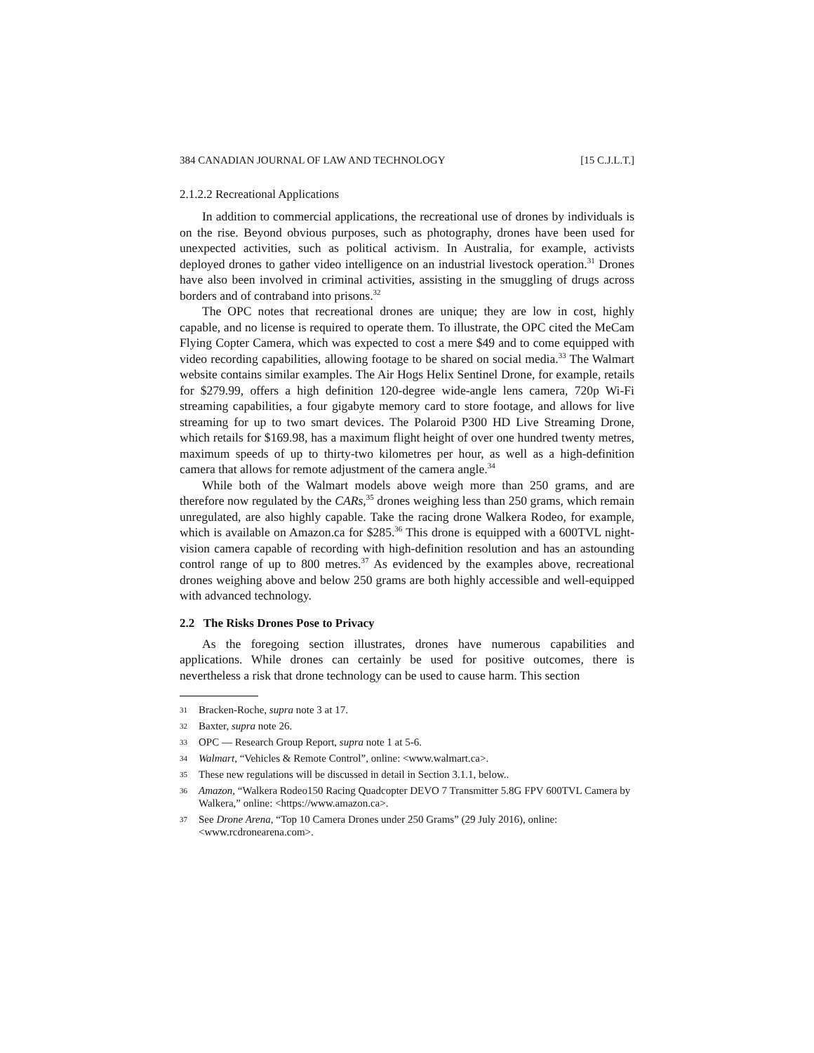384 CANADIAN JOURNAL OF LAW AND TECHNOLOGY [15 C.J.L.T.]
2.1.2.2 Recreational Applications
In addition to commercial applications, the recreational use of drones by individuals is on the rise. Beyond obvious purposes, such as photography, drones have been used for unexpected activities, such as political activism. In Australia, for example, activists deployed drones to gather video intelligence on an industrial livestock operation.<sup>31</sup> Drones have also been involved in criminal activities, assisting in the smuggling of drugs across borders and of contraband into prisons.<sup>32</sup>
The OPC notes that recreational drones are unique; they are low in cost, highly capable, and no license is required to operate them. To illustrate, the OPC cited the MeCam Flying Copter Camera, which was expected to cost a mere $49 and to come equipped with video recording capabilities, allowing footage to be shared on social media.<sup>33</sup> The Walmart website contains similar examples. The Air Hogs Helix Sentinel Drone, for example, retails for $279.99, offers a high definition 120-degree wide-angle lens camera, 720p Wi-Fi streaming capabilities, a four gigabyte memory card to store footage, and allows for live streaming for up to two smart devices. The Polaroid P300 HD Live Streaming Drone, which retails for $169.98, has a maximum flight height of over one hundred twenty metres, maximum speeds of up to thirty-two kilometres per hour, as well as a high-definition camera that allows for remote adjustment of the camera angle.<sup>34</sup>
While both of the Walmart models above weigh more than 250 grams, and are therefore now regulated by the CARs,<sup>35</sup> drones weighing less than 250 grams, which remain unregulated, are also highly capable. Take the racing drone Walkera Rodeo, for example, which is available on Amazon.ca for $285.<sup>36</sup> This drone is equipped with a 600TVL night-vision camera capable of recording with high-definition resolution and has an astounding control range of up to 800 metres.<sup>37</sup> As evidenced by the examples above, recreational drones weighing above and below 250 grams are both highly accessible and well-equipped with advanced technology.
2.2 The Risks Drones Pose to Privacy
As the foregoing section illustrates, drones have numerous capabilities and applications. While drones can certainly be used for positive outcomes, there is nevertheless a risk that drone technology can be used to cause harm. This section
31 Bracken-Roche, supra note 3 at 17.
32 Baxter, supra note 26.
33 OPC — Research Group Report, supra note 1 at 5-6.
34 Walmart, “Vehicles & Remote Control”, online: <www.walmart.ca>.
35 These new regulations will be discussed in detail in Section 3.1.1, below..
36 Amazon, “Walkera Rodeo150 Racing Quadcopter DEVO 7 Transmitter 5.8G FPV 600TVL Camera by Walkera,” online: <https://www.amazon.ca>.
37 See Drone Arena, “Top 10 Camera Drones under 250 Grams” (29 July 2016), online: <www.rcdronearena.com>.